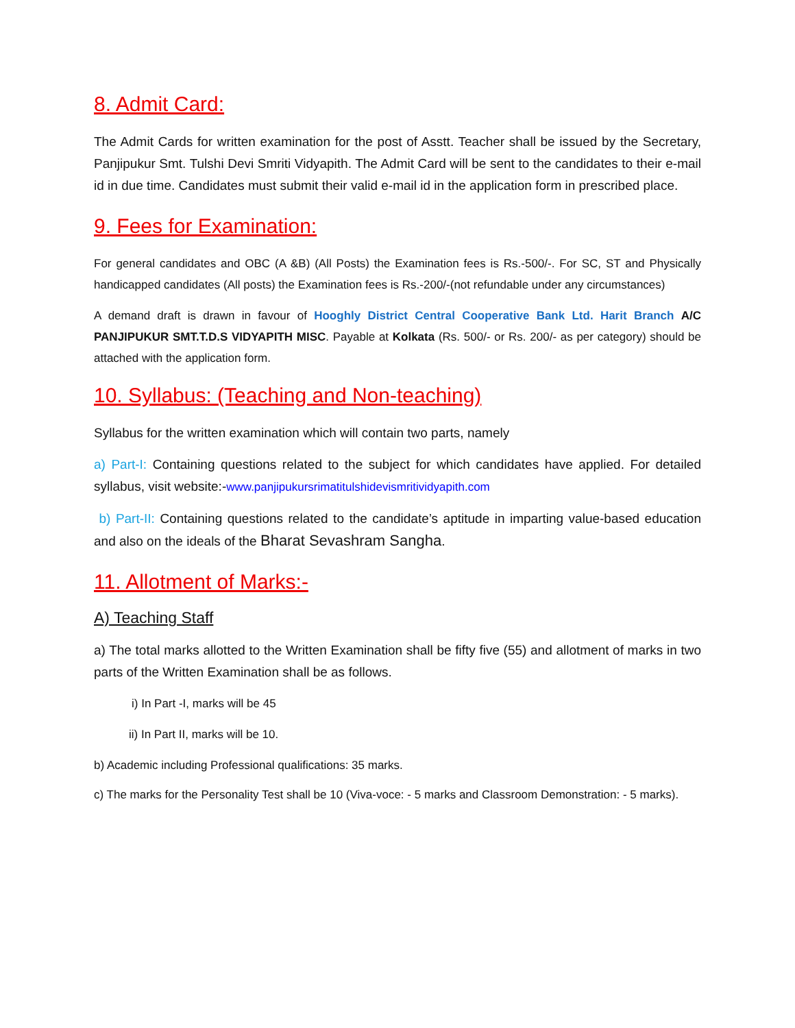8. Admit Card:
The Admit Cards for written examination for the post of Asstt. Teacher shall be issued by the Secretary, Panjipukur Smt. Tulshi Devi Smriti Vidyapith. The Admit Card will be sent to the candidates to their e-mail id in due time. Candidates must submit their valid e-mail id in the application form in prescribed place.
9. Fees for Examination:
For general candidates and OBC (A &B) (All Posts) the Examination fees is Rs.-500/-. For SC, ST and Physically handicapped candidates (All posts) the Examination fees is Rs.-200/-(not refundable under any circumstances)
A demand draft is drawn in favour of Hooghly District Central Cooperative Bank Ltd. Harit Branch A/C PANJIPUKUR SMT.T.D.S VIDYAPITH MISC. Payable at Kolkata (Rs. 500/- or Rs. 200/- as per category) should be attached with the application form.
10. Syllabus: (Teaching and Non-teaching)
Syllabus for the written examination which will contain two parts, namely
a) Part-I: Containing questions related to the subject for which candidates have applied. For detailed syllabus, visit website:-www.panjipukursrimatitulshidevismritividyapith.com
b) Part-II: Containing questions related to the candidate’s aptitude in imparting value-based education and also on the ideals of the Bharat Sevashram Sangha.
11. Allotment of Marks:-
A) Teaching Staff
a) The total marks allotted to the Written Examination shall be fifty five (55) and allotment of marks in two parts of the Written Examination shall be as follows.
i) In Part -I, marks will be 45
ii) In Part II, marks will be 10.
b) Academic including Professional qualifications: 35 marks.
c) The marks for the Personality Test shall be 10 (Viva-voce: - 5 marks and Classroom Demonstration: - 5 marks).